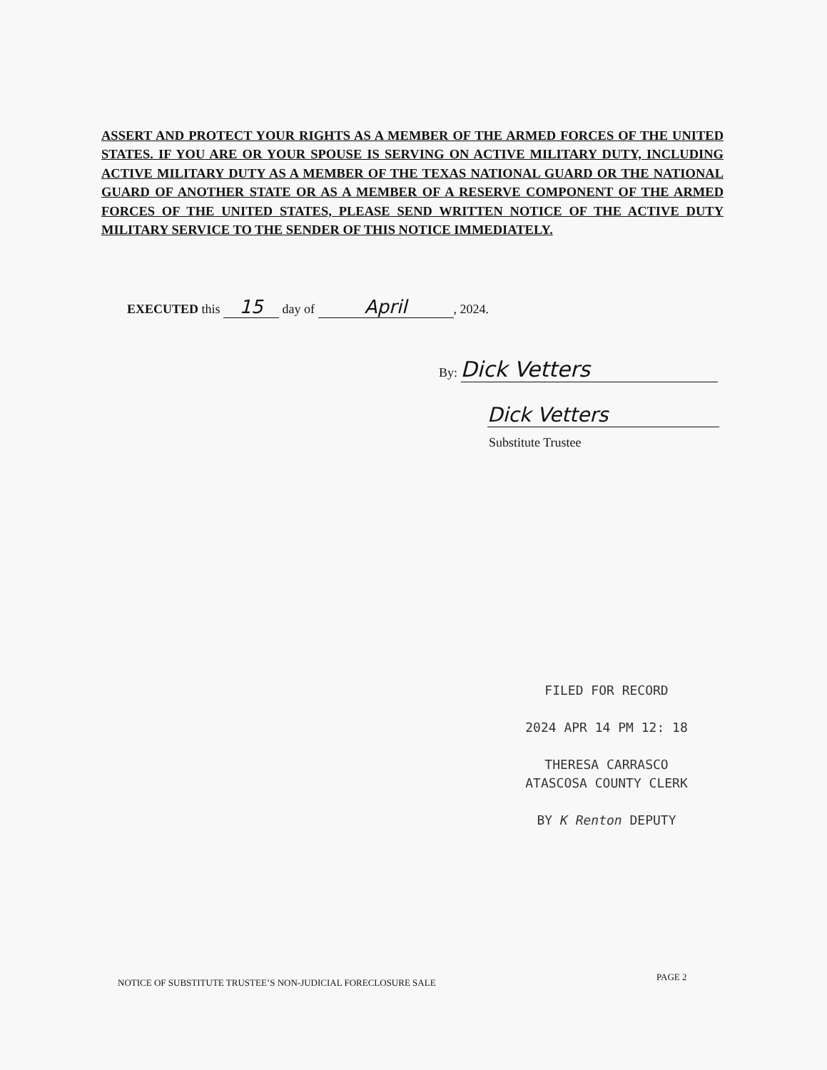ASSERT AND PROTECT YOUR RIGHTS AS A MEMBER OF THE ARMED FORCES OF THE UNITED STATES. IF YOU ARE OR YOUR SPOUSE IS SERVING ON ACTIVE MILITARY DUTY, INCLUDING ACTIVE MILITARY DUTY AS A MEMBER OF THE TEXAS NATIONAL GUARD OR THE NATIONAL GUARD OF ANOTHER STATE OR AS A MEMBER OF A RESERVE COMPONENT OF THE ARMED FORCES OF THE UNITED STATES, PLEASE SEND WRITTEN NOTICE OF THE ACTIVE DUTY MILITARY SERVICE TO THE SENDER OF THIS NOTICE IMMEDIATELY.
EXECUTED this 15 day of April, 2024.
By: Dick Vetters
Dick Vetters
Substitute Trustee
FILED FOR RECORD
2024 APR 14 PM 12: 18
THERESA CARRASCO
ATASCOSA COUNTY CLERK
BY K Renton DEPUTY
NOTICE OF SUBSTITUTE TRUSTEE’S NON-JUDICIAL FORECLOSURE SALE
PAGE 2